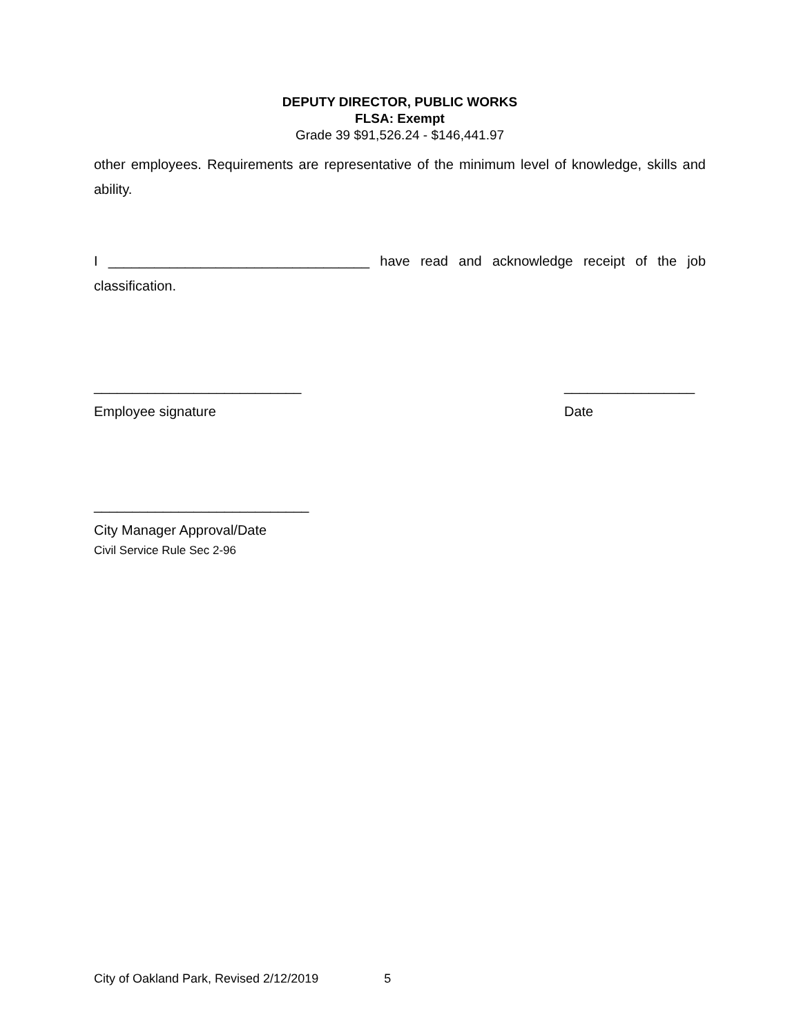DEPUTY DIRECTOR, PUBLIC WORKS
FLSA: Exempt
Grade 39 $91,526.24 - $146,441.97
other employees. Requirements are representative of the minimum level of knowledge, skills and ability.
I __________________________________ have read and acknowledge receipt of the job classification.
___________________________
Employee signature _________________
Date
____________________________
City Manager Approval/Date
Civil Service Rule Sec 2-96
City of Oakland Park, Revised 2/12/2019 5